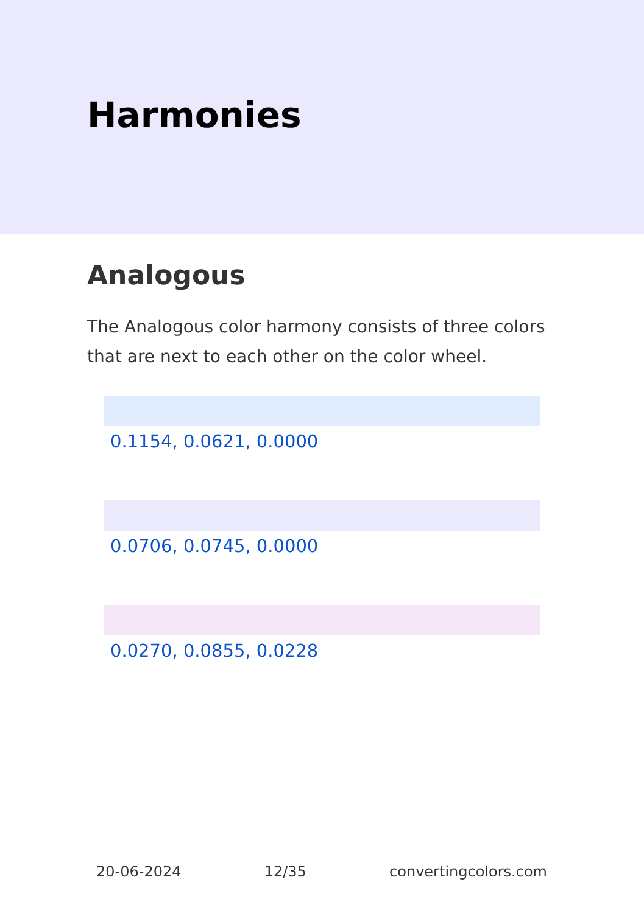Harmonies
Analogous
The Analogous color harmony consists of three colors that are next to each other on the color wheel.
0.1154, 0.0621, 0.0000
0.0706, 0.0745, 0.0000
0.0270, 0.0855, 0.0228
20-06-2024 12/35 convertingcolors.com